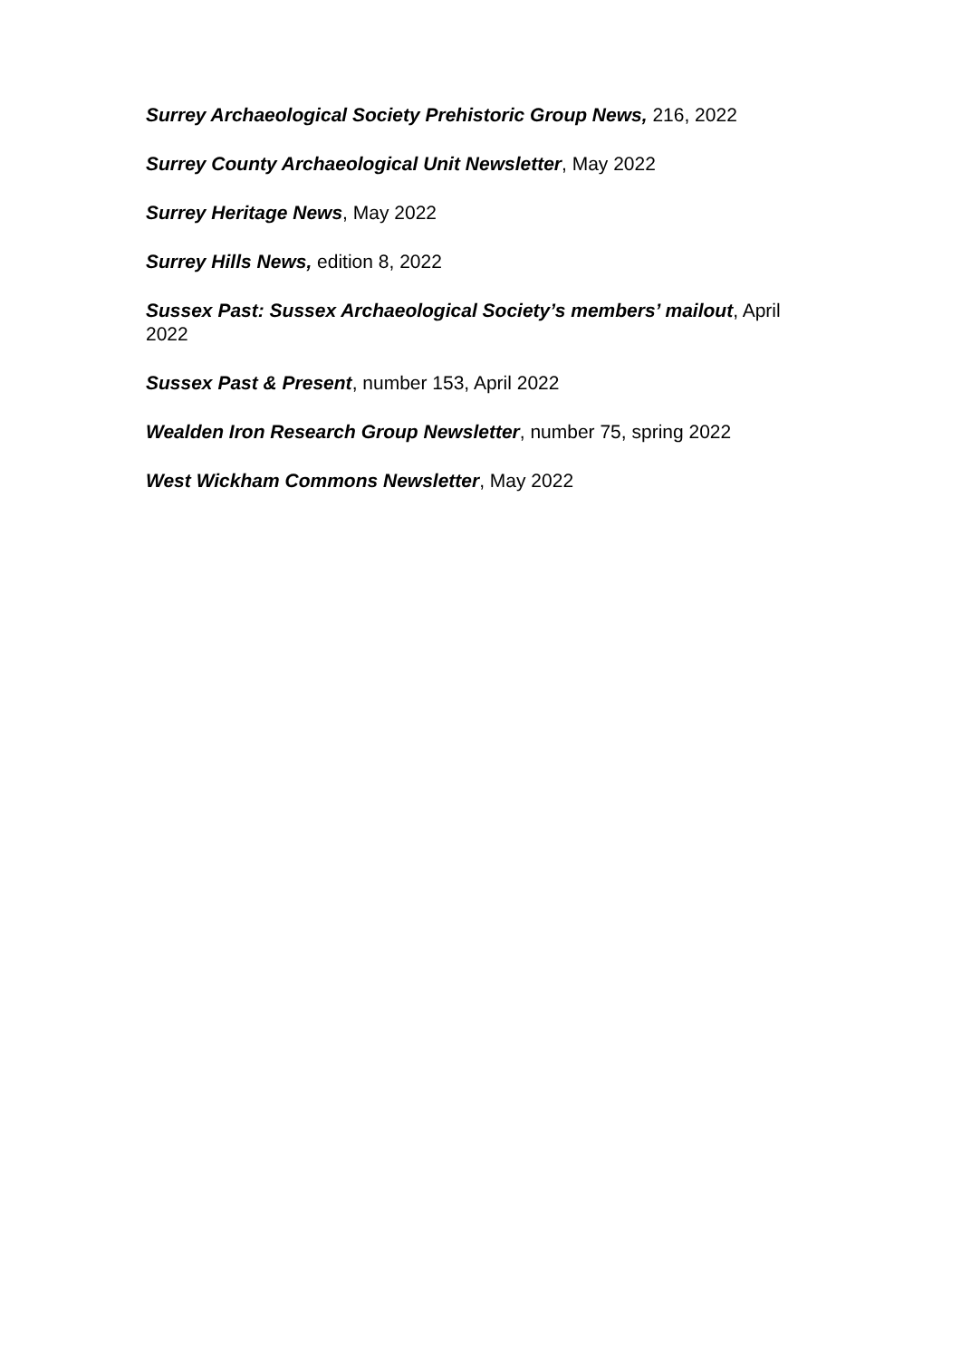Surrey Archaeological Society Prehistoric Group News, 216, 2022
Surrey County Archaeological Unit Newsletter, May 2022
Surrey Heritage News, May 2022
Surrey Hills News, edition 8, 2022
Sussex Past: Sussex Archaeological Society’s members’ mailout, April 2022
Sussex Past & Present, number 153, April 2022
Wealden Iron Research Group Newsletter, number 75, spring 2022
West Wickham Commons Newsletter, May 2022